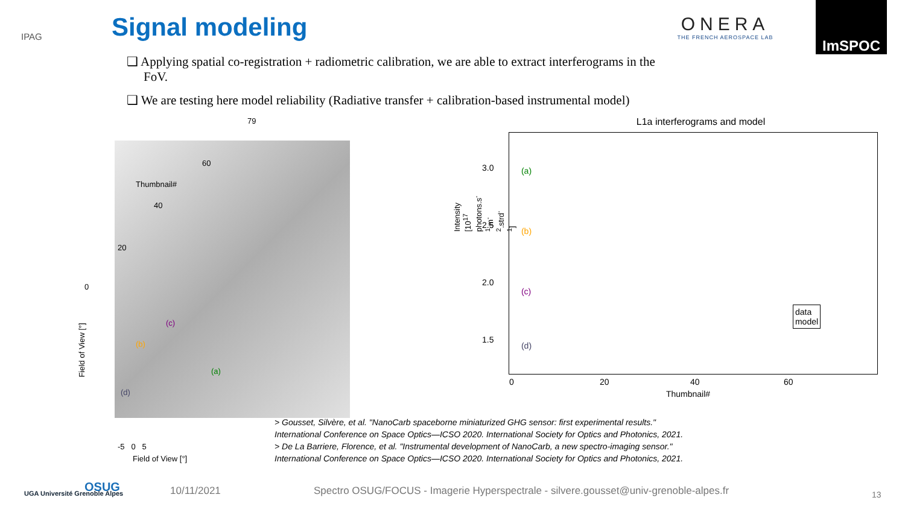IPAG
Signal modeling
ONERA
THE FRENCH AEROSPACE LAB
ImSPOC
❑ Applying spatial co-registration + radiometric calibration, we are able to extract interferograms in the FoV.
❑ We are testing here model reliability (Radiative transfer + calibration-based instrumental model)
79
60
Thumbnail#
40
20
0
(c)
(b)
(a)
(d)
Field of View [°]
-5 0 5
Field of View [°]
L1a interferograms and model
3.0
2.5
2.0
1.5
(a)
(b)
(c)
(d)
data
model
0 20 40 60
Thumbnail#
Intensity [10<sup>17</sup> photons.s<sup>-1</sup>.m<sup>-2</sup>.strd<sup>-1</sup>]
> Gousset, Silvère, et al. "NanoCarb spaceborne miniaturized GHG sensor: first experimental results."
International Conference on Space Optics—ICSO 2020. International Society for Optics and Photonics, 2021.
> De La Barriere, Florence, et al. "Instrumental development of NanoCarb, a new spectro-imaging sensor."
International Conference on Space Optics—ICSO 2020. International Society for Optics and Photonics, 2021.
UGA Université Grenoble Alpes OSUG 10/11/2021 Spectro OSUG/FOCUS - Imagerie Hyperspectrale - silvere.gousset@univ-grenoble-alpes.fr 13